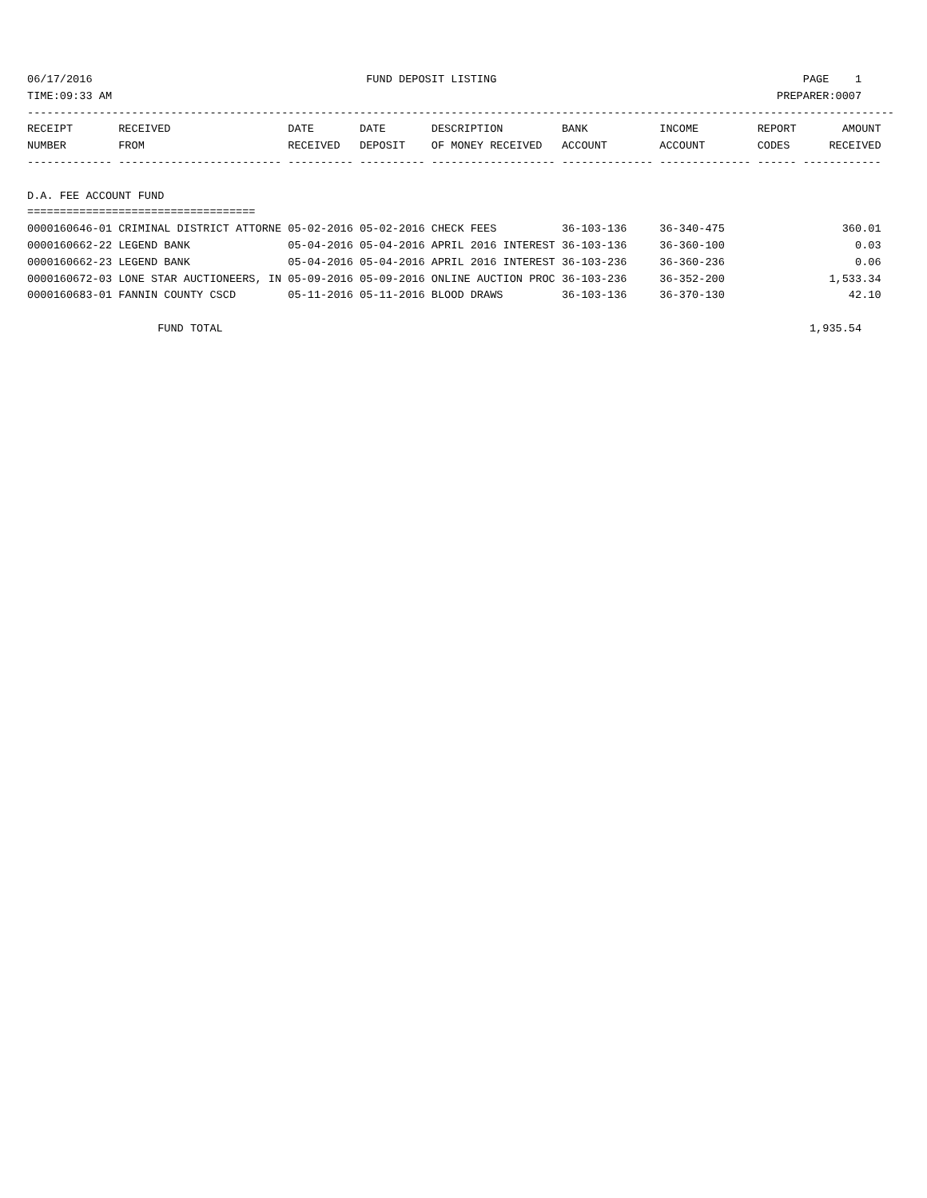06/17/2016                                          FUND DEPOSIT LISTING                                               PAGE    1
TIME:09:33 AM                                                                                                      PREPARER:0007
-------------------------------------------------------------------------------------------------------------------------------------
RECEIPT       RECEIVED                  DATE       DATE       DESCRIPTION         BANK           INCOME         REPORT       AMOUNT
NUMBER        FROM                      RECEIVED   DEPOSIT    OF MONEY RECEIVED   ACCOUNT        ACCOUNT        CODES      RECEIVED
------------- ------------------------- ---------- ---------- ------------------- -------------- -------------- ------ ------------

D.A. FEE ACCOUNT FUND
===================================
0000160646-01 CRIMINAL DISTRICT ATTORNE 05-02-2016 05-02-2016 CHECK FEES          36-103-136     36-340-475                  360.01
0000160662-22 LEGEND BANK               05-04-2016 05-04-2016 APRIL 2016 INTEREST 36-103-136     36-360-100                    0.03
0000160662-23 LEGEND BANK               05-04-2016 05-04-2016 APRIL 2016 INTEREST 36-103-236     36-360-236                    0.06
0000160672-03 LONE STAR AUCTIONEERS, IN 05-09-2016 05-09-2016 ONLINE AUCTION PROC 36-103-236     36-352-200                1,533.34
0000160683-01 FANNIN COUNTY CSCD        05-11-2016 05-11-2016 BLOOD DRAWS         36-103-136     36-370-130                   42.10

                    FUND TOTAL                                                                                          1,935.54